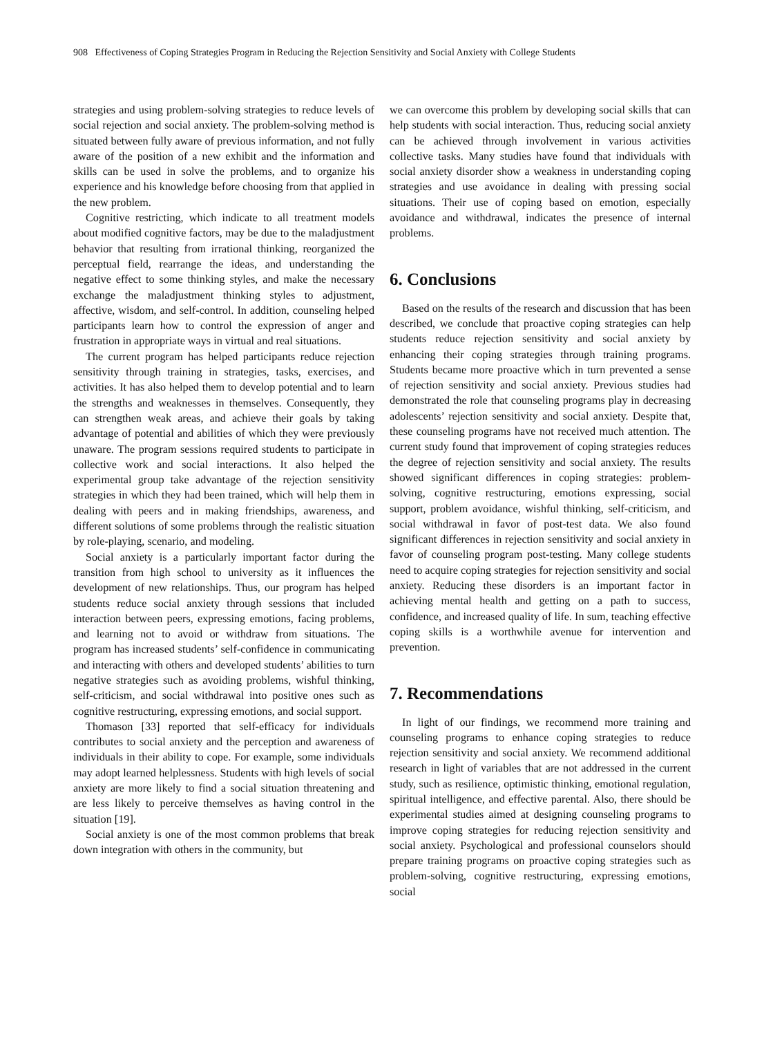908 Effectiveness of Coping Strategies Program in Reducing the Rejection Sensitivity and Social Anxiety with College Students
strategies and using problem-solving strategies to reduce levels of social rejection and social anxiety. The problem-solving method is situated between fully aware of previous information, and not fully aware of the position of a new exhibit and the information and skills can be used in solve the problems, and to organize his experience and his knowledge before choosing from that applied in the new problem.
Cognitive restricting, which indicate to all treatment models about modified cognitive factors, may be due to the maladjustment behavior that resulting from irrational thinking, reorganized the perceptual field, rearrange the ideas, and understanding the negative effect to some thinking styles, and make the necessary exchange the maladjustment thinking styles to adjustment, affective, wisdom, and self-control. In addition, counseling helped participants learn how to control the expression of anger and frustration in appropriate ways in virtual and real situations.
The current program has helped participants reduce rejection sensitivity through training in strategies, tasks, exercises, and activities. It has also helped them to develop potential and to learn the strengths and weaknesses in themselves. Consequently, they can strengthen weak areas, and achieve their goals by taking advantage of potential and abilities of which they were previously unaware. The program sessions required students to participate in collective work and social interactions. It also helped the experimental group take advantage of the rejection sensitivity strategies in which they had been trained, which will help them in dealing with peers and in making friendships, awareness, and different solutions of some problems through the realistic situation by role-playing, scenario, and modeling.
Social anxiety is a particularly important factor during the transition from high school to university as it influences the development of new relationships. Thus, our program has helped students reduce social anxiety through sessions that included interaction between peers, expressing emotions, facing problems, and learning not to avoid or withdraw from situations. The program has increased students’ self-confidence in communicating and interacting with others and developed students’ abilities to turn negative strategies such as avoiding problems, wishful thinking, self-criticism, and social withdrawal into positive ones such as cognitive restructuring, expressing emotions, and social support.
Thomason [33] reported that self-efficacy for individuals contributes to social anxiety and the perception and awareness of individuals in their ability to cope. For example, some individuals may adopt learned helplessness. Students with high levels of social anxiety are more likely to find a social situation threatening and are less likely to perceive themselves as having control in the situation [19].
Social anxiety is one of the most common problems that break down integration with others in the community, but
we can overcome this problem by developing social skills that can help students with social interaction. Thus, reducing social anxiety can be achieved through involvement in various activities collective tasks. Many studies have found that individuals with social anxiety disorder show a weakness in understanding coping strategies and use avoidance in dealing with pressing social situations. Their use of coping based on emotion, especially avoidance and withdrawal, indicates the presence of internal problems.
6. Conclusions
Based on the results of the research and discussion that has been described, we conclude that proactive coping strategies can help students reduce rejection sensitivity and social anxiety by enhancing their coping strategies through training programs. Students became more proactive which in turn prevented a sense of rejection sensitivity and social anxiety. Previous studies had demonstrated the role that counseling programs play in decreasing adolescents’ rejection sensitivity and social anxiety. Despite that, these counseling programs have not received much attention. The current study found that improvement of coping strategies reduces the degree of rejection sensitivity and social anxiety. The results showed significant differences in coping strategies: problem-solving, cognitive restructuring, emotions expressing, social support, problem avoidance, wishful thinking, self-criticism, and social withdrawal in favor of post-test data. We also found significant differences in rejection sensitivity and social anxiety in favor of counseling program post-testing. Many college students need to acquire coping strategies for rejection sensitivity and social anxiety. Reducing these disorders is an important factor in achieving mental health and getting on a path to success, confidence, and increased quality of life. In sum, teaching effective coping skills is a worthwhile avenue for intervention and prevention.
7. Recommendations
In light of our findings, we recommend more training and counseling programs to enhance coping strategies to reduce rejection sensitivity and social anxiety. We recommend additional research in light of variables that are not addressed in the current study, such as resilience, optimistic thinking, emotional regulation, spiritual intelligence, and effective parental. Also, there should be experimental studies aimed at designing counseling programs to improve coping strategies for reducing rejection sensitivity and social anxiety. Psychological and professional counselors should prepare training programs on proactive coping strategies such as problem-solving, cognitive restructuring, expressing emotions, social